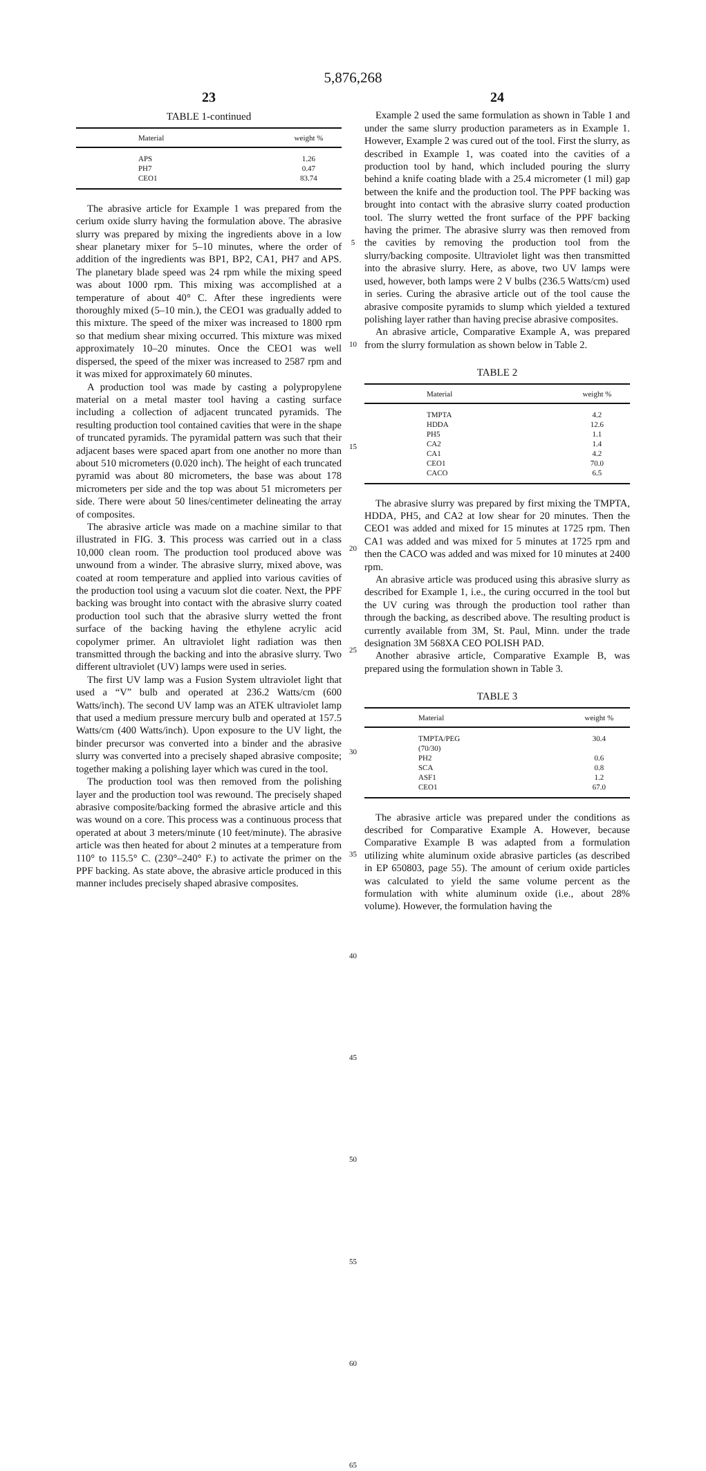5,876,268
23
TABLE 1-continued
| Material | weight % |
| --- | --- |
| APS | 1.26 |
| PH7 | 0.47 |
| CEO1 | 83.74 |
The abrasive article for Example 1 was prepared from the cerium oxide slurry having the formulation above. The abrasive slurry was prepared by mixing the ingredients above in a low shear planetary mixer for 5–10 minutes, where the order of addition of the ingredients was BP1, BP2, CA1, PH7 and APS. The planetary blade speed was 24 rpm while the mixing speed was about 1000 rpm. This mixing was accomplished at a temperature of about 40° C. After these ingredients were thoroughly mixed (5–10 min.), the CEO1 was gradually added to this mixture. The speed of the mixer was increased to 1800 rpm so that medium shear mixing occurred. This mixture was mixed approximately 10–20 minutes. Once the CEO1 was well dispersed, the speed of the mixer was increased to 2587 rpm and it was mixed for approximately 60 minutes.
A production tool was made by casting a polypropylene material on a metal master tool having a casting surface including a collection of adjacent truncated pyramids. The resulting production tool contained cavities that were in the shape of truncated pyramids. The pyramidal pattern was such that their adjacent bases were spaced apart from one another no more than about 510 micrometers (0.020 inch). The height of each truncated pyramid was about 80 micrometers, the base was about 178 micrometers per side and the top was about 51 micrometers per side. There were about 50 lines/centimeter delineating the array of composites.
The abrasive article was made on a machine similar to that illustrated in FIG. 3. This process was carried out in a class 10,000 clean room. The production tool produced above was unwound from a winder. The abrasive slurry, mixed above, was coated at room temperature and applied into various cavities of the production tool using a vacuum slot die coater. Next, the PPF backing was brought into contact with the abrasive slurry coated production tool such that the abrasive slurry wetted the front surface of the backing having the ethylene acrylic acid copolymer primer. An ultraviolet light radiation was then transmitted through the backing and into the abrasive slurry. Two different ultraviolet (UV) lamps were used in series.
The first UV lamp was a Fusion System ultraviolet light that used a “V” bulb and operated at 236.2 Watts/cm (600 Watts/inch). The second UV lamp was an ATEK ultraviolet lamp that used a medium pressure mercury bulb and operated at 157.5 Watts/cm (400 Watts/inch). Upon exposure to the UV light, the binder precursor was converted into a binder and the abrasive slurry was converted into a precisely shaped abrasive composite; together making a polishing layer which was cured in the tool.
The production tool was then removed from the polishing layer and the production tool was rewound. The precisely shaped abrasive composite/backing formed the abrasive article and this was wound on a core. This process was a continuous process that operated at about 3 meters/minute (10 feet/minute). The abrasive article was then heated for about 2 minutes at a temperature from 110° to 115.5° C. (230°–240° F.) to activate the primer on the PPF backing. As state above, the abrasive article produced in this manner includes precisely shaped abrasive composites.
5
10
15
20
25
30
35
40
45
50
55
60
65
24
Example 2 used the same formulation as shown in Table 1 and under the same slurry production parameters as in Example 1. However, Example 2 was cured out of the tool. First the slurry, as described in Example 1, was coated into the cavities of a production tool by hand, which included pouring the slurry behind a knife coating blade with a 25.4 micrometer (1 mil) gap between the knife and the production tool. The PPF backing was brought into contact with the abrasive slurry coated production tool. The slurry wetted the front surface of the PPF backing having the primer. The abrasive slurry was then removed from the cavities by removing the production tool from the slurry/backing composite. Ultraviolet light was then transmitted into the abrasive slurry. Here, as above, two UV lamps were used, however, both lamps were 2 V bulbs (236.5 Watts/cm) used in series. Curing the abrasive article out of the tool cause the abrasive composite pyramids to slump which yielded a textured polishing layer rather than having precise abrasive composites.
An abrasive article, Comparative Example A, was prepared from the slurry formulation as shown below in Table 2.
TABLE 2
| Material | weight % |
| --- | --- |
| TMPTA | 4.2 |
| HDDA | 12.6 |
| PH5 | 1.1 |
| CA2 | 1.4 |
| CA1 | 4.2 |
| CEO1 | 70.0 |
| CACO | 6.5 |
The abrasive slurry was prepared by first mixing the TMPTA, HDDA, PH5, and CA2 at low shear for 20 minutes. Then the CEO1 was added and mixed for 15 minutes at 1725 rpm. Then CA1 was added and was mixed for 5 minutes at 1725 rpm and then the CACO was added and was mixed for 10 minutes at 2400 rpm.
An abrasive article was produced using this abrasive slurry as described for Example 1, i.e., the curing occurred in the tool but the UV curing was through the production tool rather than through the backing, as described above. The resulting product is currently available from 3M, St. Paul, Minn. under the trade designation 3M 568XA CEO POLISH PAD.
Another abrasive article, Comparative Example B, was prepared using the formulation shown in Table 3.
TABLE 3
| Material | weight % |
| --- | --- |
| TMPTA/PEG (70/30) | 30.4 |
| PH2 | 0.6 |
| SCA | 0.8 |
| ASF1 | 1.2 |
| CEO1 | 67.0 |
The abrasive article was prepared under the conditions as described for Comparative Example A. However, because Comparative Example B was adapted from a formulation utilizing white aluminum oxide abrasive particles (as described in EP 650803, page 55). The amount of cerium oxide particles was calculated to yield the same volume percent as the formulation with white aluminum oxide (i.e., about 28% volume). However, the formulation having the